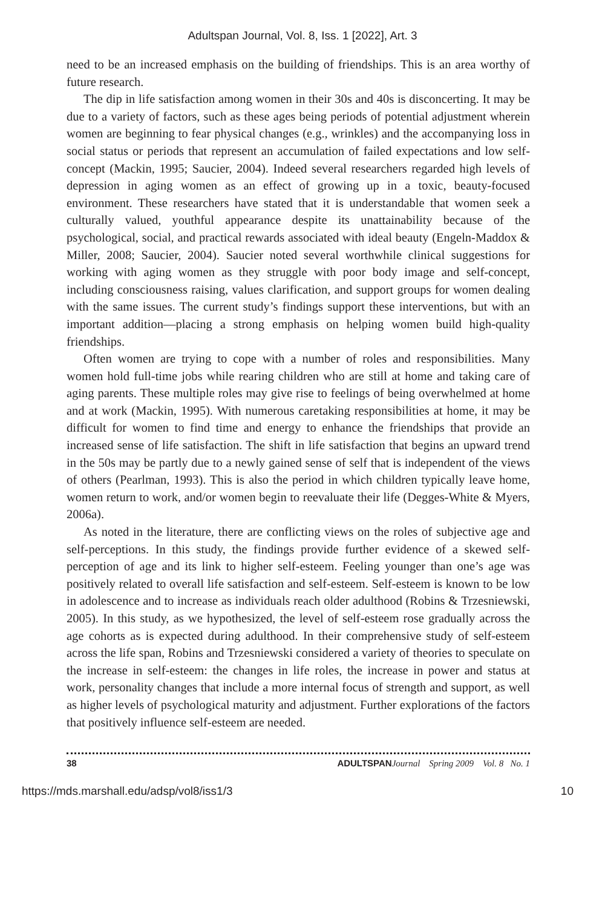Adultspan Journal, Vol. 8, Iss. 1 [2022], Art. 3
need to be an increased emphasis on the building of friendships. This is an area worthy of future research.
The dip in life satisfaction among women in their 30s and 40s is disconcerting. It may be due to a variety of factors, such as these ages being periods of potential adjustment wherein women are beginning to fear physical changes (e.g., wrinkles) and the accompanying loss in social status or periods that represent an accumulation of failed expectations and low self-concept (Mackin, 1995; Saucier, 2004). Indeed several researchers regarded high levels of depression in aging women as an effect of growing up in a toxic, beauty-focused environment. These researchers have stated that it is understandable that women seek a culturally valued, youthful appearance despite its unattainability because of the psychological, social, and practical rewards associated with ideal beauty (Engeln-Maddox & Miller, 2008; Saucier, 2004). Saucier noted several worthwhile clinical suggestions for working with aging women as they struggle with poor body image and self-concept, including consciousness raising, values clarification, and support groups for women dealing with the same issues. The current study’s findings support these interventions, but with an important addition—placing a strong emphasis on helping women build high-quality friendships.
Often women are trying to cope with a number of roles and responsibilities. Many women hold full-time jobs while rearing children who are still at home and taking care of aging parents. These multiple roles may give rise to feelings of being overwhelmed at home and at work (Mackin, 1995). With numerous caretaking responsibilities at home, it may be difficult for women to find time and energy to enhance the friendships that provide an increased sense of life satisfaction. The shift in life satisfaction that begins an upward trend in the 50s may be partly due to a newly gained sense of self that is independent of the views of others (Pearlman, 1993). This is also the period in which children typically leave home, women return to work, and/or women begin to reevaluate their life (Degges-White & Myers, 2006a).
As noted in the literature, there are conflicting views on the roles of subjective age and self-perceptions. In this study, the findings provide further evidence of a skewed self-perception of age and its link to higher self-esteem. Feeling younger than one’s age was positively related to overall life satisfaction and self-esteem. Self-esteem is known to be low in adolescence and to increase as individuals reach older adulthood (Robins & Trzesniewski, 2005). In this study, as we hypothesized, the level of self-esteem rose gradually across the age cohorts as is expected during adulthood. In their comprehensive study of self-esteem across the life span, Robins and Trzesniewski considered a variety of theories to speculate on the increase in self-esteem: the changes in life roles, the increase in power and status at work, personality changes that include a more internal focus of strength and support, as well as higher levels of psychological maturity and adjustment. Further explorations of the factors that positively influence self-esteem are needed.
38 ADULTSPAN Journal Spring 2009 Vol. 8 No. 1
https://mds.marshall.edu/adsp/vol8/iss1/3 10